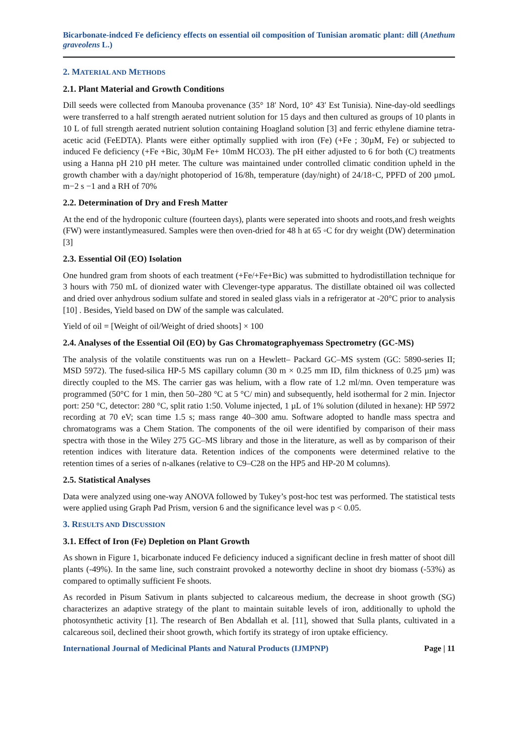Bicarbonate-indced Fe deficiency effects on essential oil composition of Tunisian aromatic plant: dill (Anethum graveolens L.)
2. MATERIAL AND METHODS
2.1. Plant Material and Growth Conditions
Dill seeds were collected from Manouba provenance (35° 18′ Nord, 10° 43′ Est Tunisia). Nine-day-old seedlings were transferred to a half strength aerated nutrient solution for 15 days and then cultured as groups of 10 plants in 10 L of full strength aerated nutrient solution containing Hoagland solution [3] and ferric ethylene diamine tetra-acetic acid (FeEDTA). Plants were either optimally supplied with iron (Fe) (+Fe ; 30µM, Fe) or subjected to induced Fe deficiency (+Fe +Bic, 30µM Fe+ 10mM HCO3). The pH either adjusted to 6 for both (C) treatments using a Hanna pH 210 pH meter. The culture was maintained under controlled climatic condition upheld in the growth chamber with a day/night photoperiod of 16/8h, temperature (day/night) of 24/18◦C, PPFD of 200 µmoL m−2 s −1 and a RH of 70%
2.2. Determination of Dry and Fresh Matter
At the end of the hydroponic culture (fourteen days), plants were seperated into shoots and roots,and fresh weights (FW) were instantlymeasured. Samples were then oven-dried for 48 h at 65 ◦C for dry weight (DW) determination [3]
2.3. Essential Oil (EO) Isolation
One hundred gram from shoots of each treatment (+Fe/+Fe+Bic) was submitted to hydrodistillation technique for 3 hours with 750 mL of dionized water with Clevenger-type apparatus. The distillate obtained oil was collected and dried over anhydrous sodium sulfate and stored in sealed glass vials in a refrigerator at -20°C prior to analysis [10] . Besides, Yield based on DW of the sample was calculated.
Yield of oil = [Weight of oil/Weight of dried shoots] × 100
2.4. Analyses of the Essential Oil (EO) by Gas Chromatographyemass Spectrometry (GC-MS)
The analysis of the volatile constituents was run on a Hewlett– Packard GC–MS system (GC: 5890-series II; MSD 5972). The fused-silica HP-5 MS capillary column (30 m × 0.25 mm ID, film thickness of 0.25 µm) was directly coupled to the MS. The carrier gas was helium, with a flow rate of 1.2 ml/mn. Oven temperature was programmed (50°C for 1 min, then 50–280 °C at 5 °C/ min) and subsequently, held isothermal for 2 min. Injector port: 250 °C, detector: 280 °C, split ratio 1:50. Volume injected, 1 µL of 1% solution (diluted in hexane): HP 5972 recording at 70 eV; scan time 1.5 s; mass range 40–300 amu. Software adopted to handle mass spectra and chromatograms was a Chem Station. The components of the oil were identified by comparison of their mass spectra with those in the Wiley 275 GC–MS library and those in the literature, as well as by comparison of their retention indices with literature data. Retention indices of the components were determined relative to the retention times of a series of n-alkanes (relative to C9–C28 on the HP5 and HP-20 M columns).
2.5. Statistical Analyses
Data were analyzed using one-way ANOVA followed by Tukey’s post-hoc test was performed. The statistical tests were applied using Graph Pad Prism, version 6 and the significance level was p < 0.05.
3. RESULTS AND DISCUSSION
3.1. Effect of Iron (Fe) Depletion on Plant Growth
As shown in Figure 1, bicarbonate induced Fe deficiency induced a significant decline in fresh matter of shoot dill plants (-49%). In the same line, such constraint provoked a noteworthy decline in shoot dry biomass (-53%) as compared to optimally sufficient Fe shoots.
As recorded in Pisum Sativum in plants subjected to calcareous medium, the decrease in shoot growth (SG) characterizes an adaptive strategy of the plant to maintain suitable levels of iron, additionally to uphold the photosynthetic activity [1]. The research of Ben Abdallah et al. [11], showed that Sulla plants, cultivated in a calcareous soil, declined their shoot growth, which fortify its strategy of iron uptake efficiency.
International Journal of Medicinal Plants and Natural Products (IJMPNP) Page | 11